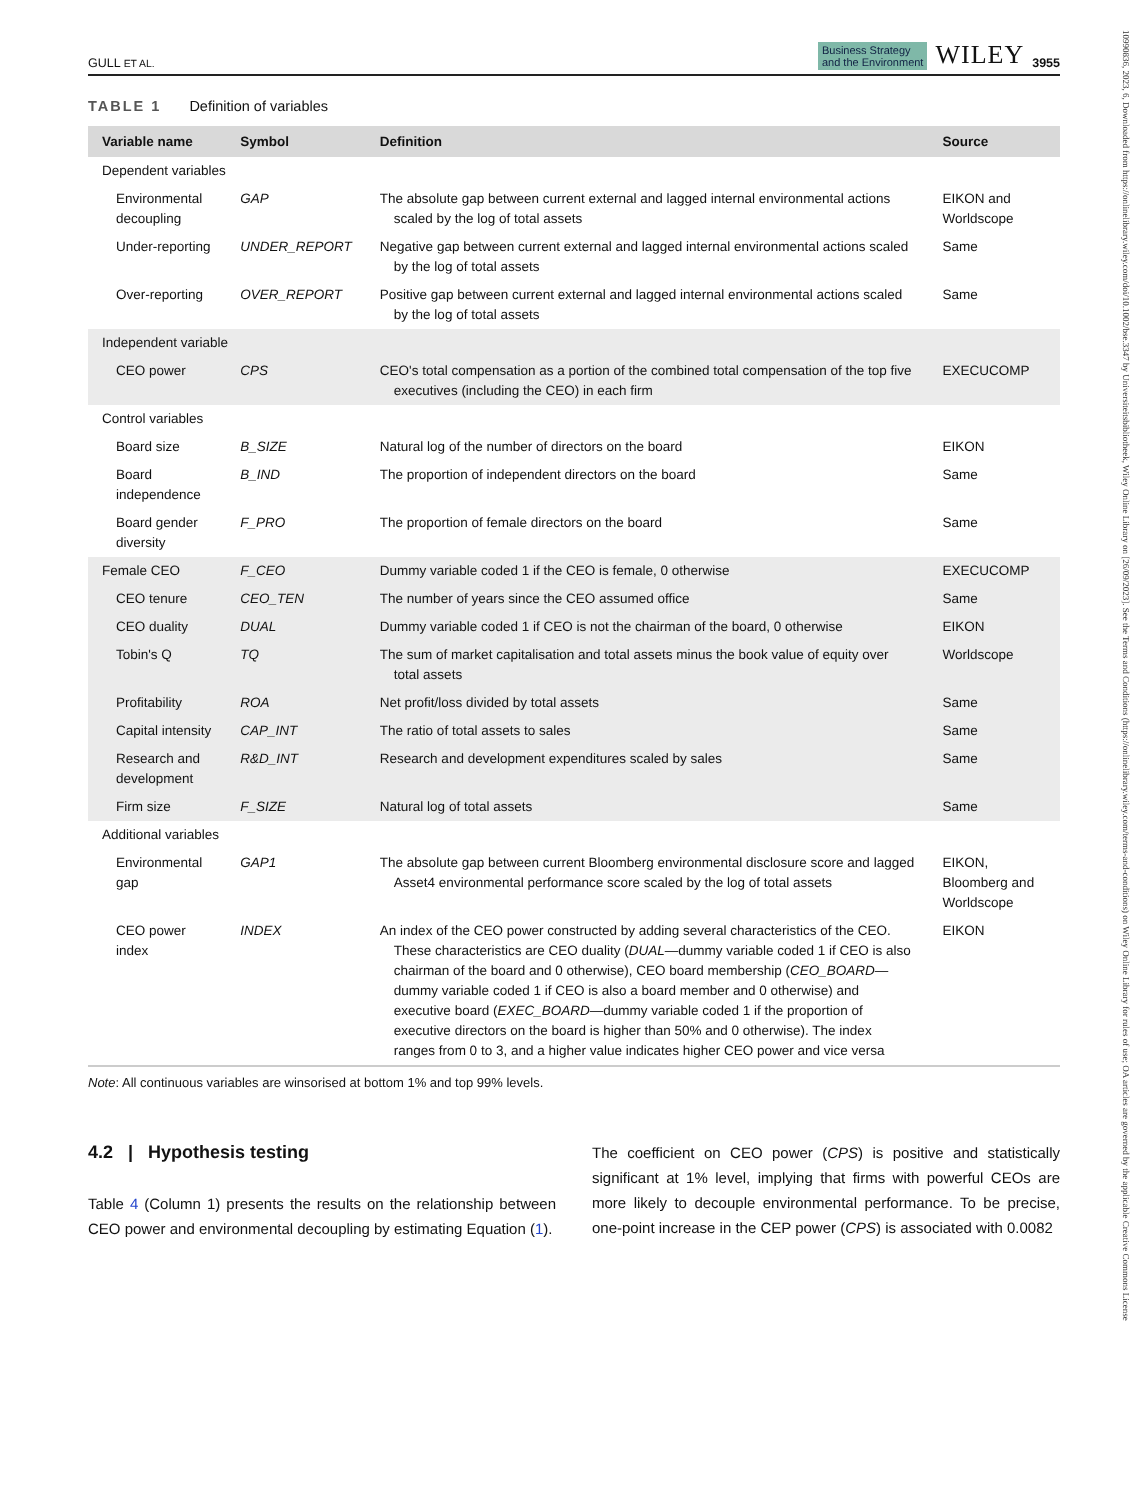10990836, 2023, 6, Downloaded from https://onlinelibrary.wiley.com/doi/10.1002/bse.3347 by Universiteitsbibliotheek, Wiley Online Library on [26/09/2023]. See the Terms and Conditions (https://onlinelibrary.wiley.com/terms-and-conditions) on Wiley Online Library for rules of use; OA articles are governed by the applicable Creative Commons License
GULL ET AL. Business Strategy
and the Environment WILEY 3955
TABLE 1 Definition of variables
| Variable name | Symbol | Definition | Source |
| --- | --- | --- | --- |
| Dependent variables | | | |
| Environmental decoupling | GAP | The absolute gap between current external and lagged internal environmental actions scaled by the log of total assets | EIKON and Worldscope |
| Under-reporting | UNDER_REPORT | Negative gap between current external and lagged internal environmental actions scaled by the log of total assets | Same |
| Over-reporting | OVER_REPORT | Positive gap between current external and lagged internal environmental actions scaled by the log of total assets | Same |
| Independent variable | | | |
| CEO power | CPS | CEO's total compensation as a portion of the combined total compensation of the top five executives (including the CEO) in each firm | EXECUCOMP |
| Control variables | | | |
| Board size | B_SIZE | Natural log of the number of directors on the board | EIKON |
| Board independence | B_IND | The proportion of independent directors on the board | Same |
| Board gender diversity | F_PRO | The proportion of female directors on the board | Same |
| Female CEO | F_CEO | Dummy variable coded 1 if the CEO is female, 0 otherwise | EXECUCOMP |
| CEO tenure | CEO_TEN | The number of years since the CEO assumed office | Same |
| CEO duality | DUAL | Dummy variable coded 1 if CEO is not the chairman of the board, 0 otherwise | EIKON |
| Tobin's Q | TQ | The sum of market capitalisation and total assets minus the book value of equity over total assets | Worldscope |
| Profitability | ROA | Net profit/loss divided by total assets | Same |
| Capital intensity | CAP_INT | The ratio of total assets to sales | Same |
| Research and development | R&D_INT | Research and development expenditures scaled by sales | Same |
| Firm size | F_SIZE | Natural log of total assets | Same |
| Additional variables | | | |
| Environmental gap | GAP1 | The absolute gap between current Bloomberg environmental disclosure score and lagged Asset4 environmental performance score scaled by the log of total assets | EIKON, Bloomberg and Worldscope |
| CEO power index | INDEX | An index of the CEO power constructed by adding several characteristics of the CEO. These characteristics are CEO duality ( DUAL —dummy variable coded 1 if CEO is also chairman of the board and 0 otherwise), CEO board membership ( CEO_BOARD —dummy variable coded 1 if CEO is also a board member and 0 otherwise) and executive board ( EXEC_BOARD —dummy variable coded 1 if the proportion of executive directors on the board is higher than 50% and 0 otherwise). The index ranges from 0 to 3, and a higher value indicates higher CEO power and vice versa | EIKON |
Note: All continuous variables are winsorised at bottom 1% and top 99% levels.
4.2 | Hypothesis testing
Table 4 (Column 1) presents the results on the relationship between CEO power and environmental decoupling by estimating Equation (1).
The coefficient on CEO power (CPS) is positive and statistically significant at 1% level, implying that firms with powerful CEOs are more likely to decouple environmental performance. To be precise, one-point increase in the CEP power (CPS) is associated with 0.0082